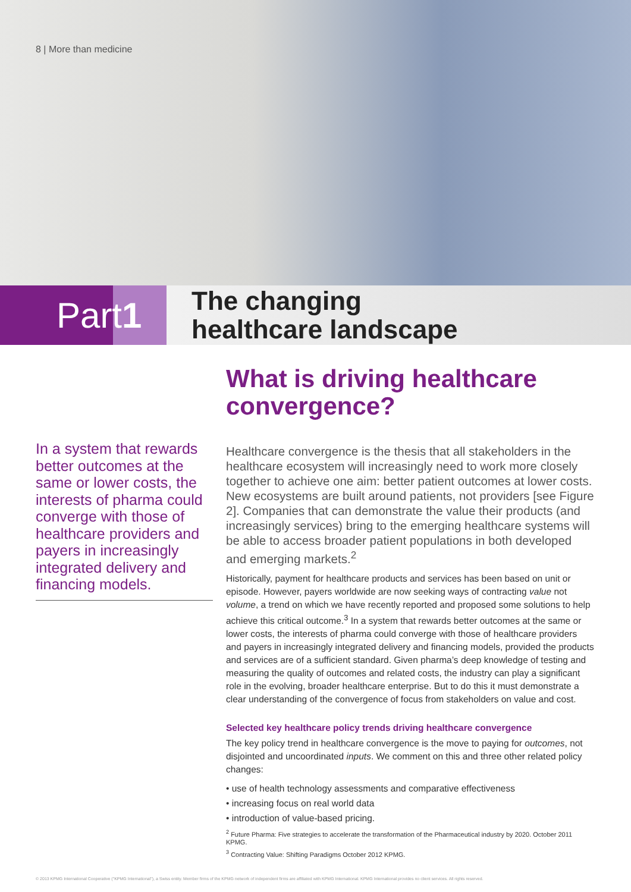8 | More than medicine
Part 1
The changing
healthcare landscape
In a system that rewards better outcomes at the same or lower costs, the interests of pharma could converge with those of healthcare providers and payers in increasingly integrated delivery and financing models.
What is driving healthcare convergence?
Healthcare convergence is the thesis that all stakeholders in the healthcare ecosystem will increasingly need to work more closely together to achieve one aim: better patient outcomes at lower costs. New ecosystems are built around patients, not providers [see Figure 2]. Companies that can demonstrate the value their products (and increasingly services) bring to the emerging healthcare systems will be able to access broader patient populations in both developed and emerging markets.<sup>2</sup>
Historically, payment for healthcare products and services has been based on unit or episode. However, payers worldwide are now seeking ways of contracting value not volume, a trend on which we have recently reported and proposed some solutions to help achieve this critical outcome.<sup>3</sup> In a system that rewards better outcomes at the same or lower costs, the interests of pharma could converge with those of healthcare providers and payers in increasingly integrated delivery and financing models, provided the products and services are of a sufficient standard. Given pharma’s deep knowledge of testing and measuring the quality of outcomes and related costs, the industry can play a significant role in the evolving, broader healthcare enterprise. But to do this it must demonstrate a clear understanding of the convergence of focus from stakeholders on value and cost.
Selected key healthcare policy trends driving healthcare convergence
The key policy trend in healthcare convergence is the move to paying for outcomes, not disjointed and uncoordinated inputs. We comment on this and three other related policy changes:
• use of health technology assessments and comparative effectiveness
• increasing focus on real world data
• introduction of value-based pricing.
<sup>2</sup> Future Pharma: Five strategies to accelerate the transformation of the Pharmaceutical industry by 2020. October 2011 KPMG.
<sup>3</sup> Contracting Value: Shifting Paradigms October 2012 KPMG.
© 2013 KPMG International Cooperative ("KPMG International"), a Swiss entity. Member firms of the KPMG network of independent firms are affiliated with KPMG International. KPMG International provides no client services. All rights reserved.